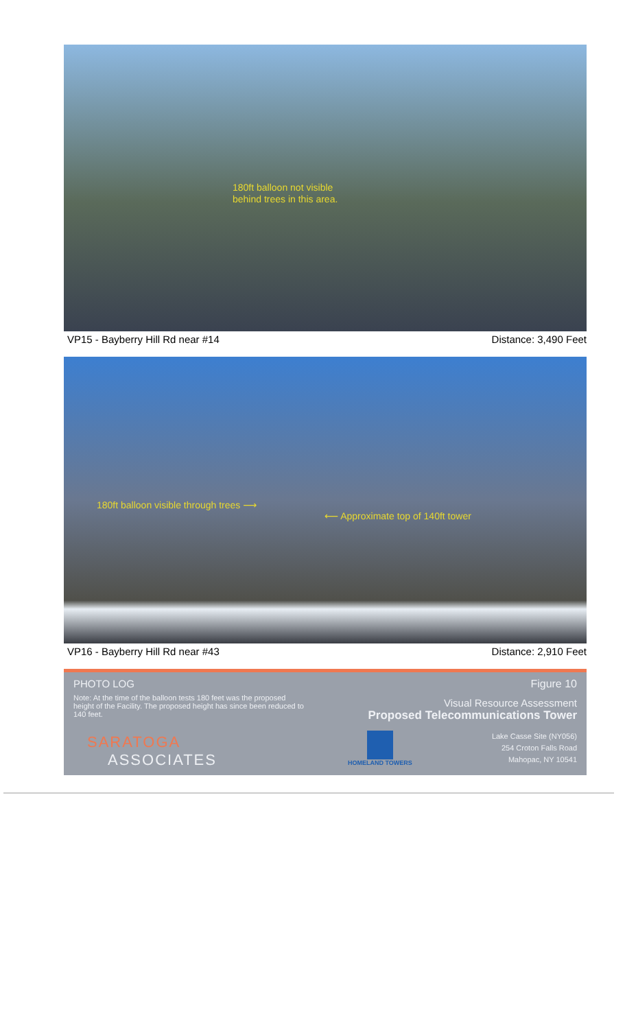180ft balloon not visible
behind trees in this area.
VP15 - Bayberry Hill Rd near #14 Distance: 3,490 Feet
180ft balloon visible through trees ⟶
⟵ Approximate top of 140ft tower
VP16 - Bayberry Hill Rd near #43 Distance: 2,910 Feet
PHOTO LOG
Note: At the time of the balloon tests 180 feet was the proposed height of the Facility. The proposed height has since been reduced to 140 feet.
SARATOGA
ASSOCIATES
Figure 10
Visual Resource Assessment
Proposed Telecommunications Tower
HOMELAND TOWERS
Lake Casse Site (NY056)
254 Croton Falls Road
Mahopac, NY 10541